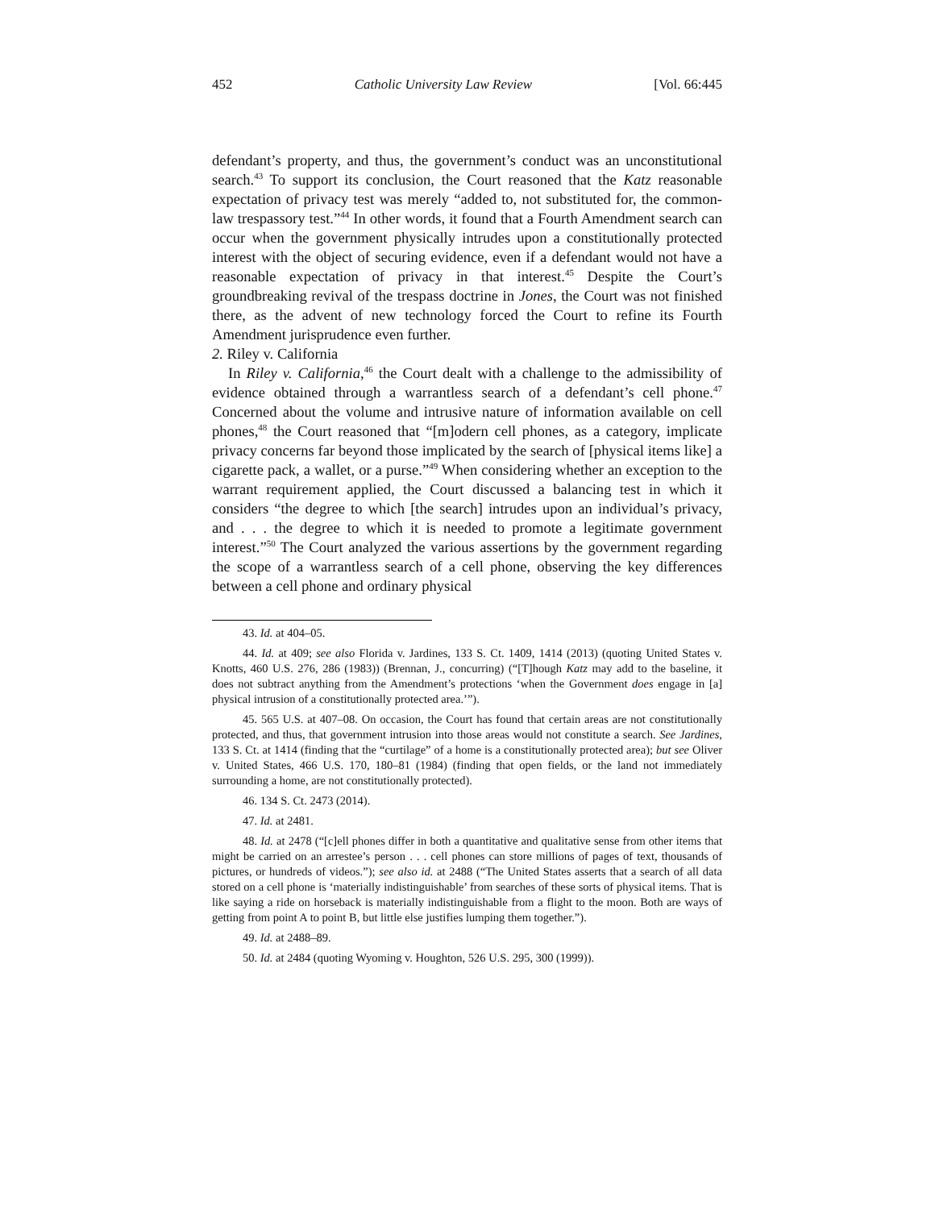452 Catholic University Law Review [Vol. 66:445
defendant’s property, and thus, the government’s conduct was an unconstitutional search.<sup>43</sup> To support its conclusion, the Court reasoned that the Katz reasonable expectation of privacy test was merely “added to, not substituted for, the common-law trespassory test.”<sup>44</sup> In other words, it found that a Fourth Amendment search can occur when the government physically intrudes upon a constitutionally protected interest with the object of securing evidence, even if a defendant would not have a reasonable expectation of privacy in that interest.<sup>45</sup> Despite the Court’s groundbreaking revival of the trespass doctrine in Jones, the Court was not finished there, as the advent of new technology forced the Court to refine its Fourth Amendment jurisprudence even further.
2. Riley v. California
In Riley v. California,<sup>46</sup> the Court dealt with a challenge to the admissibility of evidence obtained through a warrantless search of a defendant’s cell phone.<sup>47</sup> Concerned about the volume and intrusive nature of information available on cell phones,<sup>48</sup> the Court reasoned that “[m]odern cell phones, as a category, implicate privacy concerns far beyond those implicated by the search of [physical items like] a cigarette pack, a wallet, or a purse.”<sup>49</sup> When considering whether an exception to the warrant requirement applied, the Court discussed a balancing test in which it considers “the degree to which [the search] intrudes upon an individual’s privacy, and . . . the degree to which it is needed to promote a legitimate government interest.”<sup>50</sup> The Court analyzed the various assertions by the government regarding the scope of a warrantless search of a cell phone, observing the key differences between a cell phone and ordinary physical
43. Id. at 404–05.
44. Id. at 409; see also Florida v. Jardines, 133 S. Ct. 1409, 1414 (2013) (quoting United States v. Knotts, 460 U.S. 276, 286 (1983)) (Brennan, J., concurring) (“[T]hough Katz may add to the baseline, it does not subtract anything from the Amendment’s protections ‘when the Government does engage in [a] physical intrusion of a constitutionally protected area.’”).
45. 565 U.S. at 407–08. On occasion, the Court has found that certain areas are not constitutionally protected, and thus, that government intrusion into those areas would not constitute a search. See Jardines, 133 S. Ct. at 1414 (finding that the “curtilage” of a home is a constitutionally protected area); but see Oliver v. United States, 466 U.S. 170, 180–81 (1984) (finding that open fields, or the land not immediately surrounding a home, are not constitutionally protected).
46. 134 S. Ct. 2473 (2014).
47. Id. at 2481.
48. Id. at 2478 (“[c]ell phones differ in both a quantitative and qualitative sense from other items that might be carried on an arrestee’s person . . . cell phones can store millions of pages of text, thousands of pictures, or hundreds of videos.”); see also id. at 2488 (“The United States asserts that a search of all data stored on a cell phone is ‘materially indistinguishable’ from searches of these sorts of physical items. That is like saying a ride on horseback is materially indistinguishable from a flight to the moon. Both are ways of getting from point A to point B, but little else justifies lumping them together.”).
49. Id. at 2488–89.
50. Id. at 2484 (quoting Wyoming v. Houghton, 526 U.S. 295, 300 (1999)).